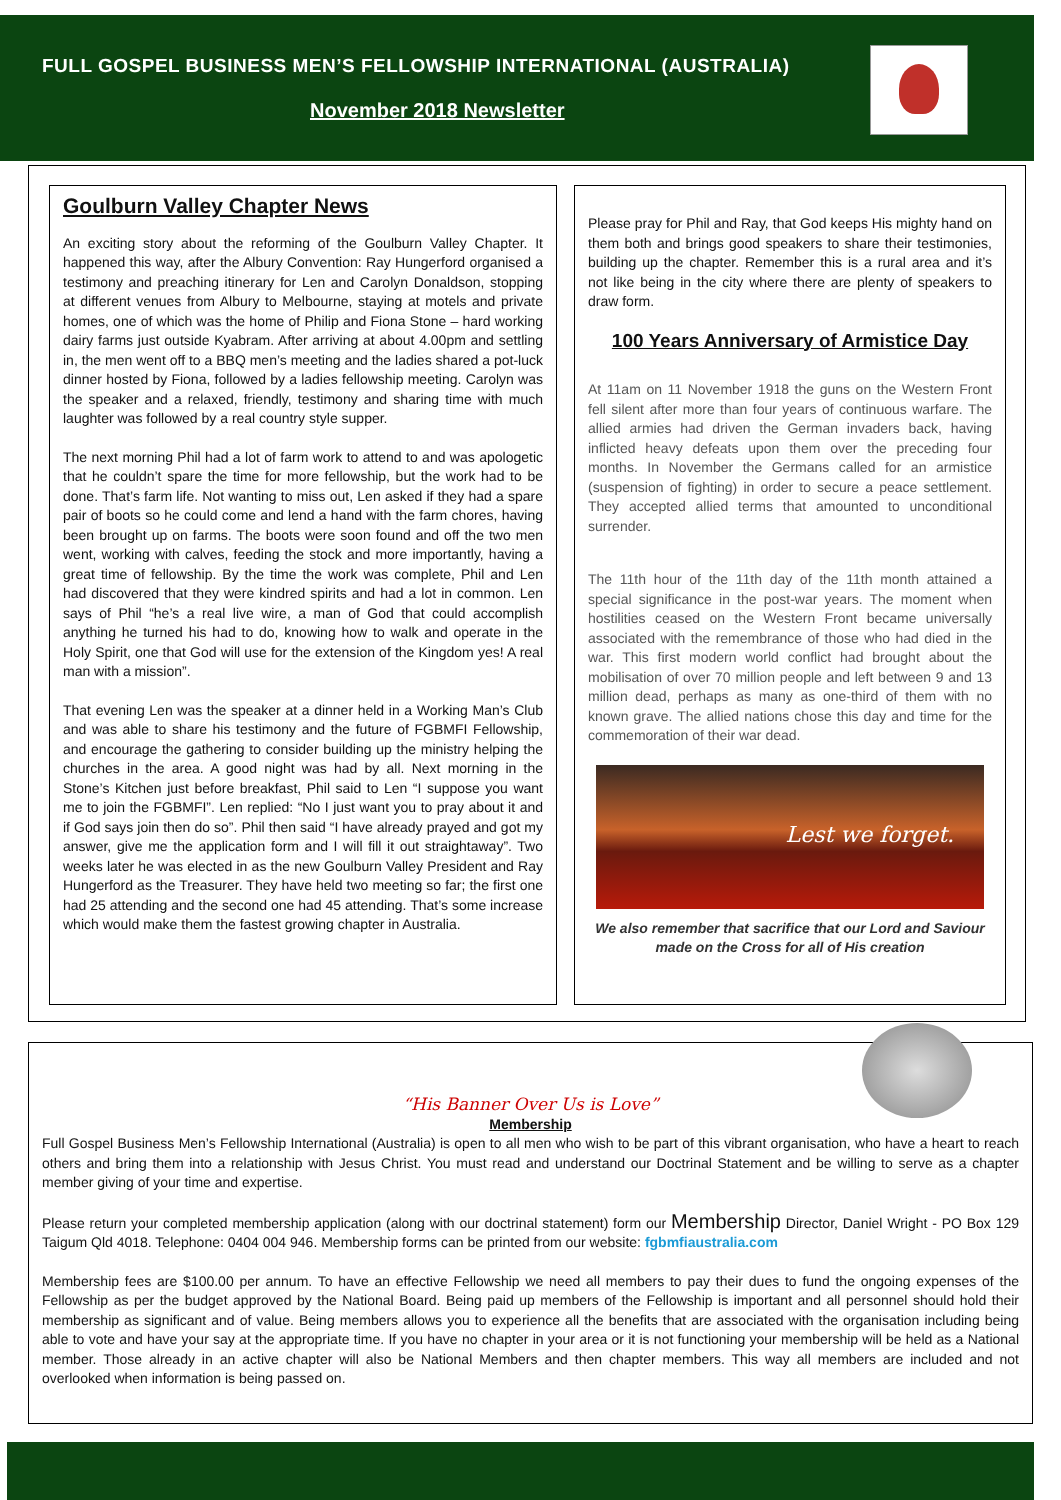FULL GOSPEL BUSINESS MEN’S FELLOWSHIP INTERNATIONAL (AUSTRALIA)
November 2018 Newsletter
Goulburn Valley Chapter News
An exciting story about the reforming of the Goulburn Valley Chapter. It happened this way, after the Albury Convention: Ray Hungerford organised a testimony and preaching itinerary for Len and Carolyn Donaldson, stopping at different venues from Albury to Melbourne, staying at motels and private homes, one of which was the home of Philip and Fiona Stone – hard working dairy farms just outside Kyabram. After arriving at about 4.00pm and settling in, the men went off to a BBQ men’s meeting and the ladies shared a pot-luck dinner hosted by Fiona, followed by a ladies fellowship meeting. Carolyn was the speaker and a relaxed, friendly, testimony and sharing time with much laughter was followed by a real country style supper.
The next morning Phil had a lot of farm work to attend to and was apologetic that he couldn’t spare the time for more fellowship, but the work had to be done. That’s farm life. Not wanting to miss out, Len asked if they had a spare pair of boots so he could come and lend a hand with the farm chores, having been brought up on farms. The boots were soon found and off the two men went, working with calves, feeding the stock and more importantly, having a great time of fellowship. By the time the work was complete, Phil and Len had discovered that they were kindred spirits and had a lot in common. Len says of Phil “he’s a real live wire, a man of God that could accomplish anything he turned his had to do, knowing how to walk and operate in the Holy Spirit, one that God will use for the extension of the Kingdom yes! A real man with a mission”.
That evening Len was the speaker at a dinner held in a Working Man’s Club and was able to share his testimony and the future of FGBMFI Fellowship, and encourage the gathering to consider building up the ministry helping the churches in the area. A good night was had by all. Next morning in the Stone’s Kitchen just before breakfast, Phil said to Len “I suppose you want me to join the FGBMFI”. Len replied: “No I just want you to pray about it and if God says join then do so”. Phil then said “I have already prayed and got my answer, give me the application form and I will fill it out straightaway”. Two weeks later he was elected in as the new Goulburn Valley President and Ray Hungerford as the Treasurer. They have held two meeting so far; the first one had 25 attending and the second one had 45 attending. That’s some increase which would make them the fastest growing chapter in Australia.
Please pray for Phil and Ray, that God keeps His mighty hand on them both and brings good speakers to share their testimonies, building up the chapter. Remember this is a rural area and it’s not like being in the city where there are plenty of speakers to draw form.
100 Years Anniversary of Armistice Day
At 11am on 11 November 1918 the guns on the Western Front fell silent after more than four years of continuous warfare. The allied armies had driven the German invaders back, having inflicted heavy defeats upon them over the preceding four months. In November the Germans called for an armistice (suspension of fighting) in order to secure a peace settlement. They accepted allied terms that amounted to unconditional surrender.
The 11th hour of the 11th day of the 11th month attained a special significance in the post-war years. The moment when hostilities ceased on the Western Front became universally associated with the remembrance of those who had died in the war. This first modern world conflict had brought about the mobilisation of over 70 million people and left between 9 and 13 million dead, perhaps as many as one-third of them with no known grave. The allied nations chose this day and time for the commemoration of their war dead.
Lest we forget.
We also remember that sacrifice that our Lord and Saviour made on the Cross for all of His creation
“His Banner Over Us is Love”
Membership
Full Gospel Business Men’s Fellowship International (Australia) is open to all men who wish to be part of this vibrant organisation, who have a heart to reach others and bring them into a relationship with Jesus Christ. You must read and understand our Doctrinal Statement and be willing to serve as a chapter member giving of your time and expertise.
Please return your completed membership application (along with our doctrinal statement) form our Membership Director, Daniel Wright - PO Box 129 Taigum Qld 4018. Telephone: 0404 004 946. Membership forms can be printed from our website: fgbmfiaustralia.com
Membership fees are $100.00 per annum. To have an effective Fellowship we need all members to pay their dues to fund the ongoing expenses of the Fellowship as per the budget approved by the National Board. Being paid up members of the Fellowship is important and all personnel should hold their membership as significant and of value. Being members allows you to experience all the benefits that are associated with the organisation including being able to vote and have your say at the appropriate time. If you have no chapter in your area or it is not functioning your membership will be held as a National member. Those already in an active chapter will also be National Members and then chapter members. This way all members are included and not overlooked when information is being passed on.